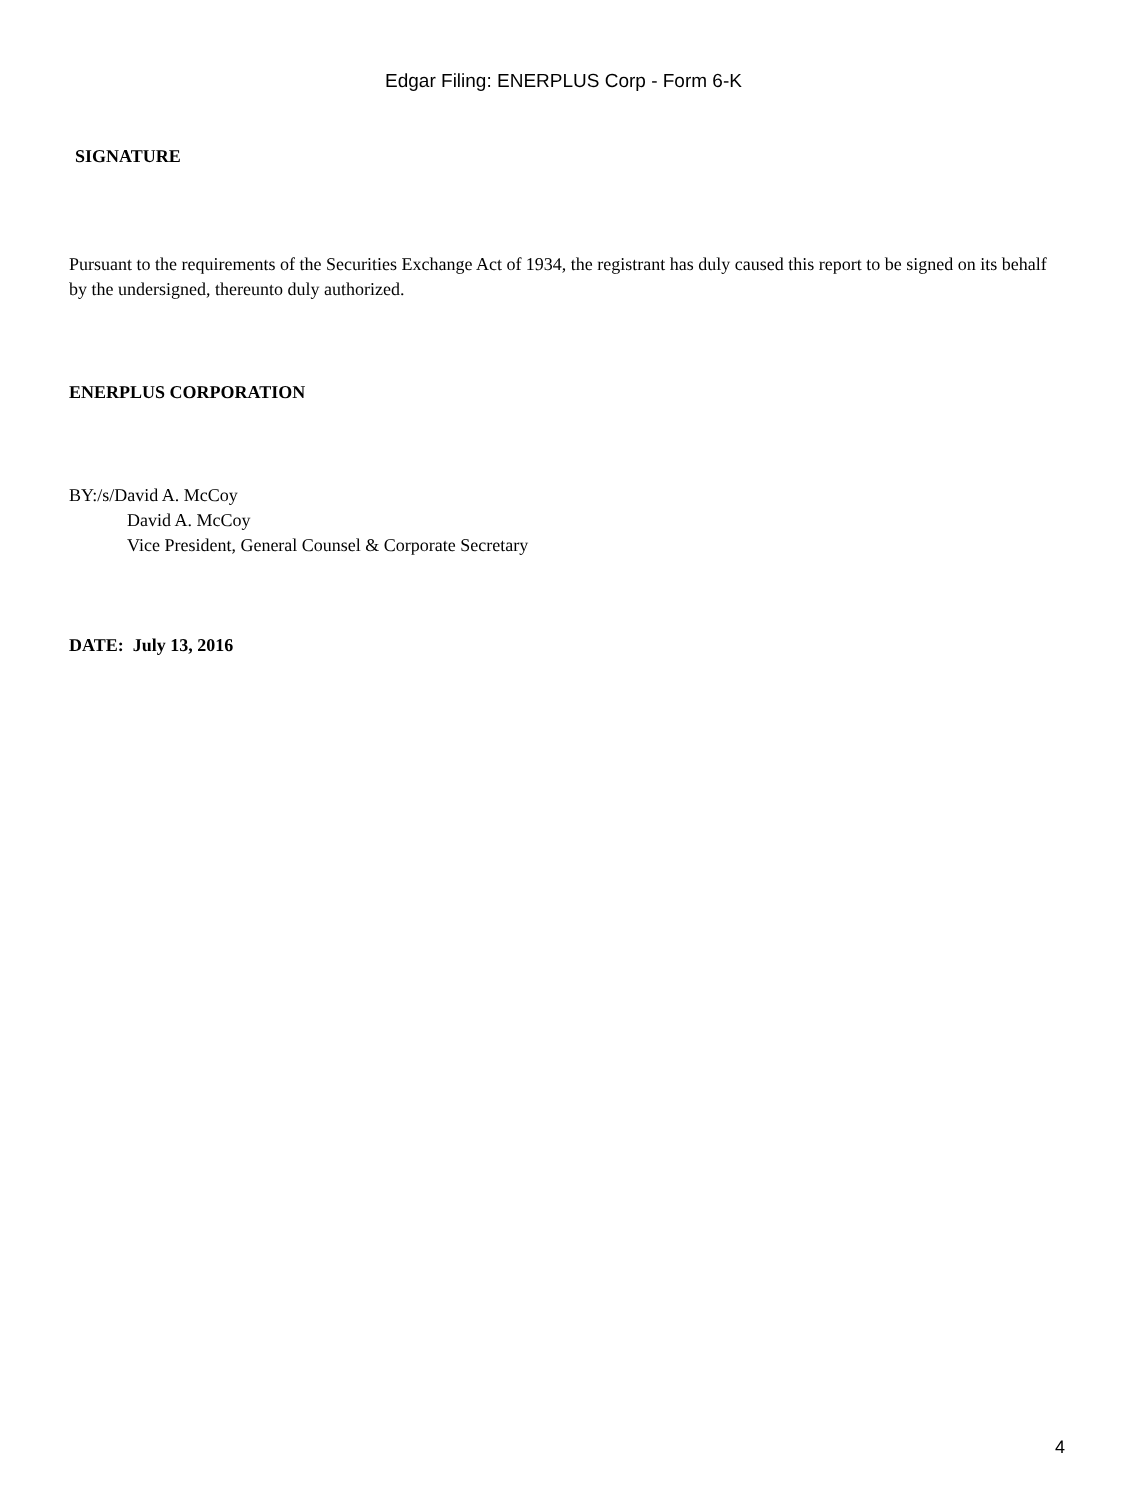Edgar Filing: ENERPLUS Corp - Form 6-K
SIGNATURE
Pursuant to the requirements of the Securities Exchange Act of 1934, the registrant has duly caused this report to be signed on its behalf by the undersigned, thereunto duly authorized.
ENERPLUS CORPORATION
BY:/s/David A. McCoy
David A. McCoy
Vice President, General Counsel & Corporate Secretary
DATE: July 13, 2016
4